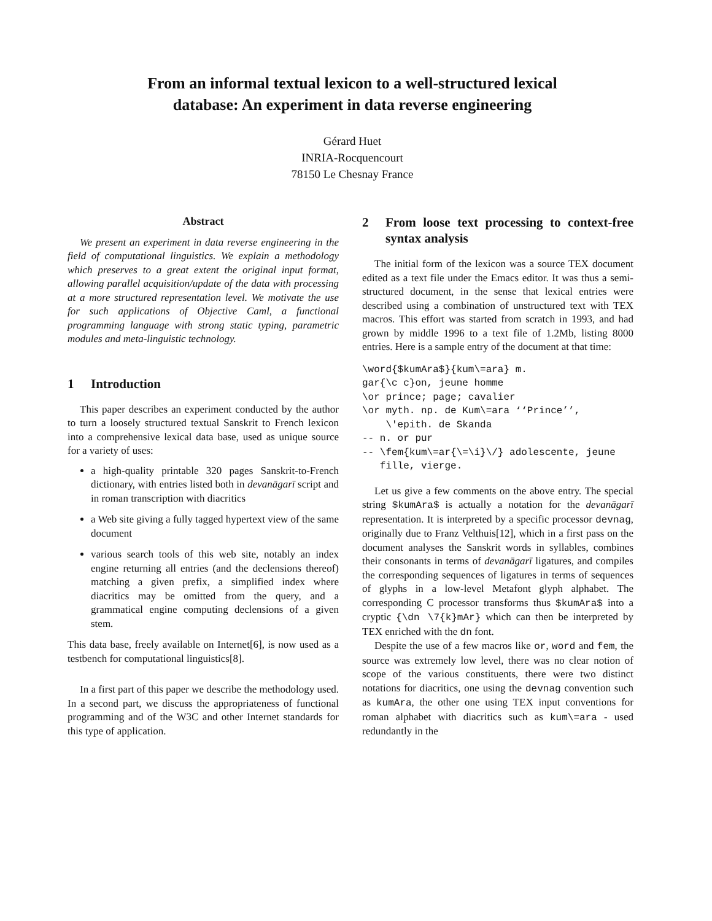From an informal textual lexicon to a well-structured lexical
database: An experiment in data reverse engineering
Gérard Huet
INRIA-Rocquencourt
78150 Le Chesnay France
Abstract
We present an experiment in data reverse engineering in the field of computational linguistics. We explain a methodology which preserves to a great extent the original input format, allowing parallel acquisition/update of the data with processing at a more structured representation level. We motivate the use for such applications of Objective Caml, a functional programming language with strong static typing, parametric modules and meta-linguistic technology.
1 Introduction
This paper describes an experiment conducted by the author to turn a loosely structured textual Sanskrit to French lexicon into a comprehensive lexical data base, used as unique source for a variety of uses:
a high-quality printable 320 pages Sanskrit-to-French dictionary, with entries listed both in devanāgarī script and in roman transcription with diacritics
a Web site giving a fully tagged hypertext view of the same document
various search tools of this web site, notably an index engine returning all entries (and the declensions thereof) matching a given prefix, a simplified index where diacritics may be omitted from the query, and a grammatical engine computing declensions of a given stem.
This data base, freely available on Internet[6], is now used as a testbench for computational linguistics[8].
In a first part of this paper we describe the methodology used. In a second part, we discuss the appropriateness of functional programming and of the W3C and other Internet standards for this type of application.
2 From loose text processing to context-free syntax analysis
The initial form of the lexicon was a source TEX document edited as a text file under the Emacs editor. It was thus a semi-structured document, in the sense that lexical entries were described using a combination of unstructured text with TEX macros. This effort was started from scratch in 1993, and had grown by middle 1996 to a text file of 1.2Mb, listing 8000 entries. Here is a sample entry of the document at that time:
\word{$kumAra$}{kum\=ara} m.
gar{\c c}on, jeune homme
\or prince; page; cavalier
\or myth. np. de Kum\=ara ‘‘Prince’’,
    \'epith. de Skanda
-- n. or pur
-- \fem{kum\=ar{\=\i}\/} adolescente, jeune
   fille, vierge.
Let us give a few comments on the above entry. The special string $kumAra$ is actually a notation for the devanāgarī representation. It is interpreted by a specific processor devnag, originally due to Franz Velthuis[12], which in a first pass on the document analyses the Sanskrit words in syllables, combines their consonants in terms of devanāgarī ligatures, and compiles the corresponding sequences of ligatures in terms of sequences of glyphs in a low-level Metafont glyph alphabet. The corresponding C processor transforms thus $kumAra$ into a cryptic {\dn \7{k}mAr} which can then be interpreted by TEX enriched with the dn font.
Despite the use of a few macros like or, word and fem, the source was extremely low level, there was no clear notion of scope of the various constituents, there were two distinct notations for diacritics, one using the devnag convention such as kumAra, the other one using TEX input conventions for roman alphabet with diacritics such as kum\=ara - used redundantly in the